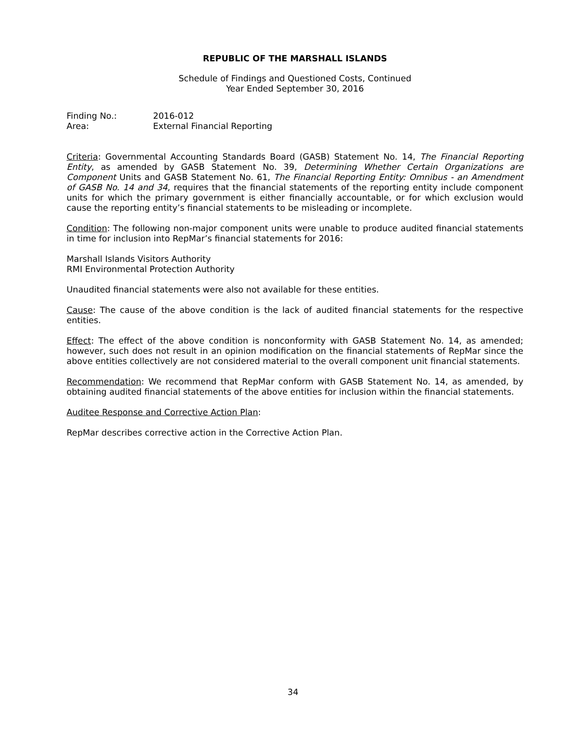REPUBLIC OF THE MARSHALL ISLANDS
Schedule of Findings and Questioned Costs, Continued
Year Ended September 30, 2016
Finding No.: 2016-012
Area: External Financial Reporting
Criteria: Governmental Accounting Standards Board (GASB) Statement No. 14, The Financial Reporting Entity, as amended by GASB Statement No. 39, Determining Whether Certain Organizations are Component Units and GASB Statement No. 61, The Financial Reporting Entity: Omnibus - an Amendment of GASB No. 14 and 34, requires that the financial statements of the reporting entity include component units for which the primary government is either financially accountable, or for which exclusion would cause the reporting entity’s financial statements to be misleading or incomplete.
Condition: The following non-major component units were unable to produce audited financial statements in time for inclusion into RepMar’s financial statements for 2016:
Marshall Islands Visitors Authority
RMI Environmental Protection Authority
Unaudited financial statements were also not available for these entities.
Cause: The cause of the above condition is the lack of audited financial statements for the respective entities.
Effect: The effect of the above condition is nonconformity with GASB Statement No. 14, as amended; however, such does not result in an opinion modification on the financial statements of RepMar since the above entities collectively are not considered material to the overall component unit financial statements.
Recommendation: We recommend that RepMar conform with GASB Statement No. 14, as amended, by obtaining audited financial statements of the above entities for inclusion within the financial statements.
Auditee Response and Corrective Action Plan:
RepMar describes corrective action in the Corrective Action Plan.
34